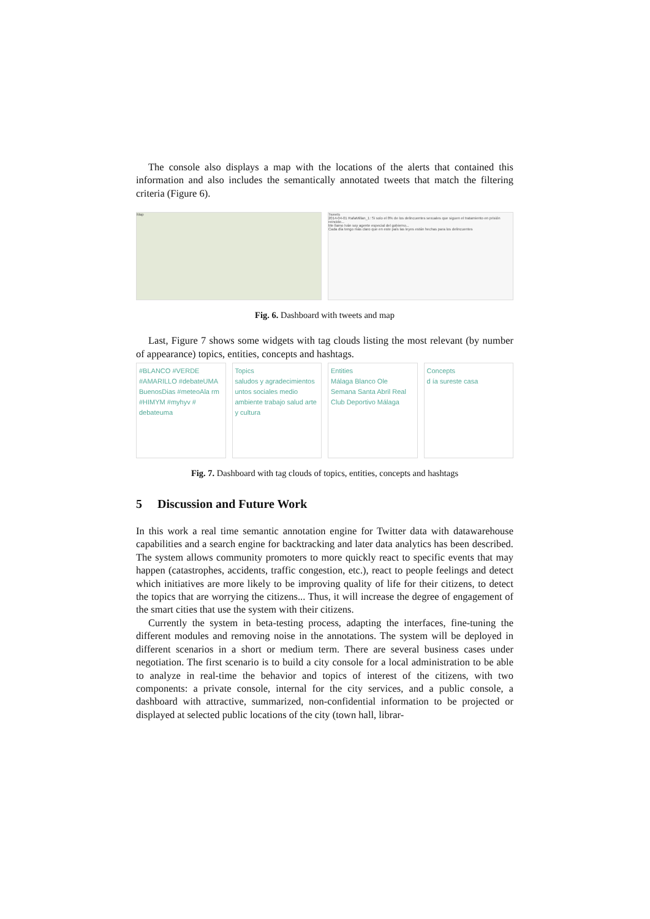The console also displays a map with the locations of the alerts that contained this information and also includes the semantically annotated tweets that match the filtering criteria (Figure 6).
Map Tweets
2014-04-01 RafaMillan_1: Si solo el 8% de los delincuentes sexuales que siguen el tratamiento en prisión reincide...
Me llamo Iván soy agente especial del gobierno...
Cada día tengo más claro que en este país las leyes están hechas para los delincuentes
Fig. 6. Dashboard with tweets and map
Last, Figure 7 shows some widgets with tag clouds listing the most relevant (by number of appearance) topics, entities, concepts and hashtags.
#BLANCO #VERDE #AMARILLO #debateUMA BuenosDias #meteoAla rm #HIMYM #myhyv # debateuma
Topics
saludos y agradecimientos untos sociales medio ambiente trabajo salud arte y cultura
Entities
Málaga Blanco Ole Semana Santa Abril Real Club Deportivo Málaga
Concepts
d ía sureste casa
Fig. 7. Dashboard with tag clouds of topics, entities, concepts and hashtags
5 Discussion and Future Work
In this work a real time semantic annotation engine for Twitter data with datawarehouse capabilities and a search engine for backtracking and later data analytics has been described. The system allows community promoters to more quickly react to specific events that may happen (catastrophes, accidents, traffic congestion, etc.), react to people feelings and detect which initiatives are more likely to be improving quality of life for their citizens, to detect the topics that are worrying the citizens... Thus, it will increase the degree of engagement of the smart cities that use the system with their citizens.
Currently the system in beta-testing process, adapting the interfaces, fine-tuning the different modules and removing noise in the annotations. The system will be deployed in different scenarios in a short or medium term. There are several business cases under negotiation. The first scenario is to build a city console for a local administration to be able to analyze in real-time the behavior and topics of interest of the citizens, with two components: a private console, internal for the city services, and a public console, a dashboard with attractive, summarized, non-confidential information to be projected or displayed at selected public locations of the city (town hall, librar-